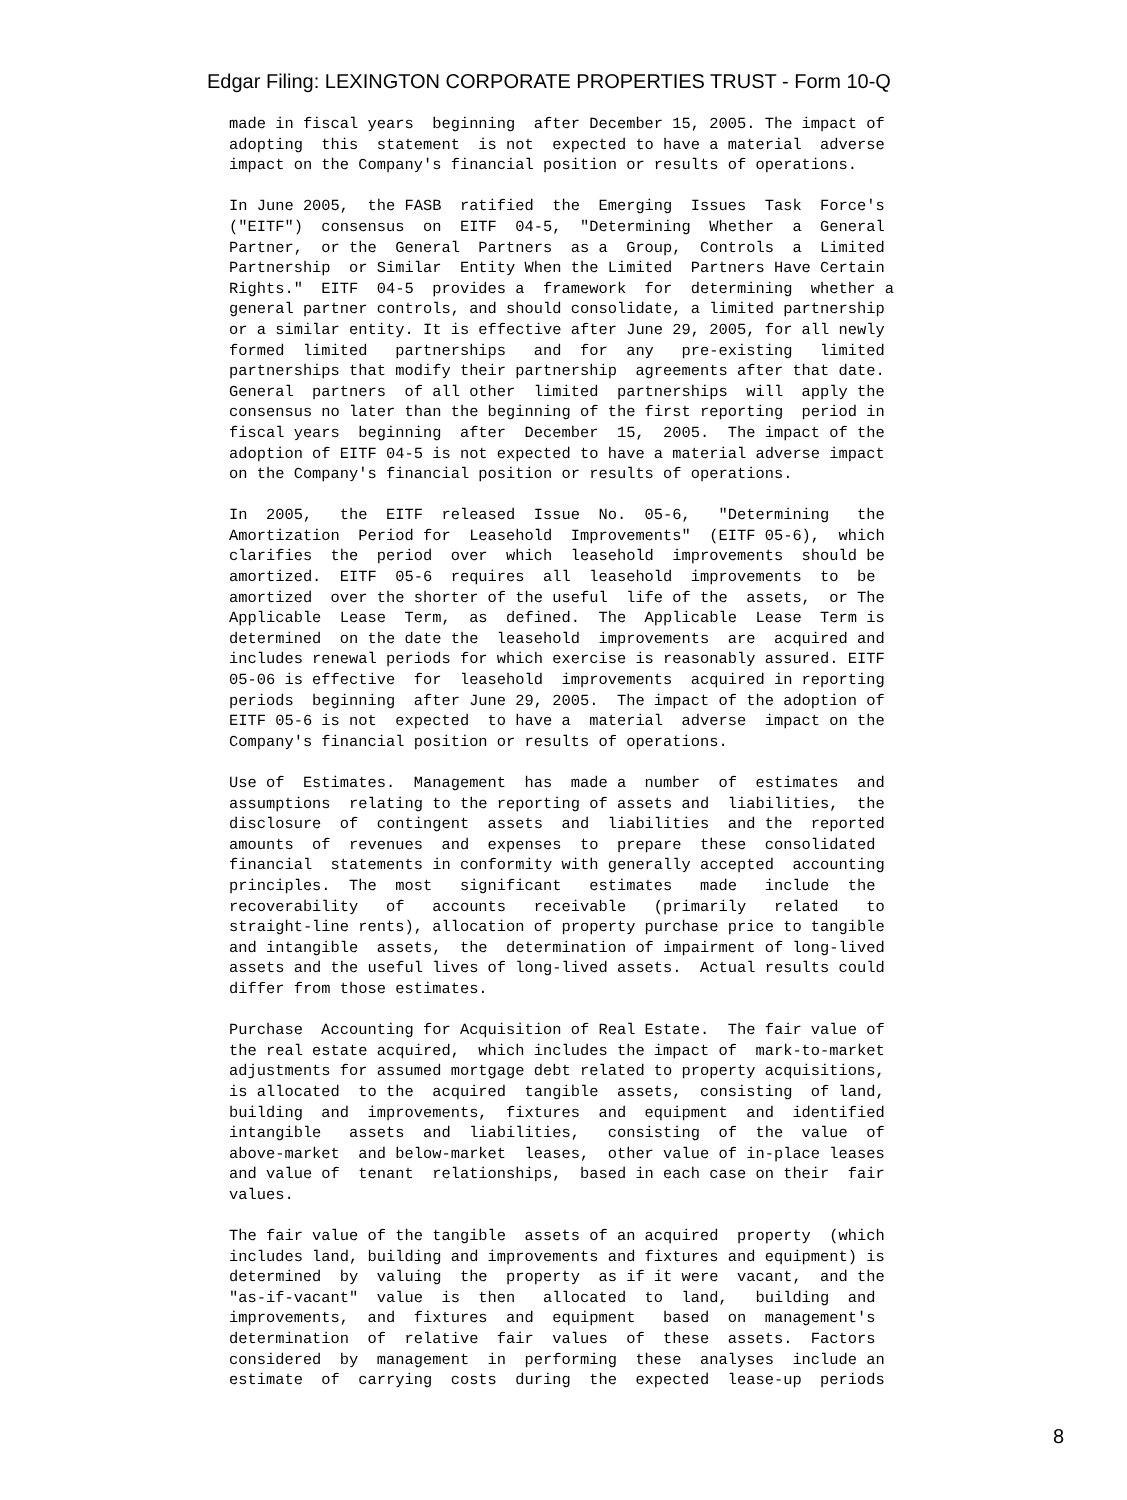Edgar Filing: LEXINGTON CORPORATE PROPERTIES TRUST - Form 10-Q
made in fiscal years beginning after December 15, 2005. The impact of adopting this statement is not expected to have a material adverse impact on the Company's financial position or results of operations.
In June 2005, the FASB ratified the Emerging Issues Task Force's ("EITF") consensus on EITF 04-5, "Determining Whether a General Partner, or the General Partners as a Group, Controls a Limited Partnership or Similar Entity When the Limited Partners Have Certain Rights." EITF 04-5 provides a framework for determining whether a general partner controls, and should consolidate, a limited partnership or a similar entity. It is effective after June 29, 2005, for all newly formed limited partnerships and for any pre-existing limited partnerships that modify their partnership agreements after that date. General partners of all other limited partnerships will apply the consensus no later than the beginning of the first reporting period in fiscal years beginning after December 15, 2005. The impact of the adoption of EITF 04-5 is not expected to have a material adverse impact on the Company's financial position or results of operations.
In 2005, the EITF released Issue No. 05-6, "Determining the Amortization Period for Leasehold Improvements" (EITF 05-6), which clarifies the period over which leasehold improvements should be amortized. EITF 05-6 requires all leasehold improvements to be amortized over the shorter of the useful life of the assets, or The Applicable Lease Term, as defined. The Applicable Lease Term is determined on the date the leasehold improvements are acquired and includes renewal periods for which exercise is reasonably assured. EITF 05-06 is effective for leasehold improvements acquired in reporting periods beginning after June 29, 2005. The impact of the adoption of EITF 05-6 is not expected to have a material adverse impact on the Company's financial position or results of operations.
Use of Estimates. Management has made a number of estimates and assumptions relating to the reporting of assets and liabilities, the disclosure of contingent assets and liabilities and the reported amounts of revenues and expenses to prepare these consolidated financial statements in conformity with generally accepted accounting principles. The most significant estimates made include the recoverability of accounts receivable (primarily related to straight-line rents), allocation of property purchase price to tangible and intangible assets, the determination of impairment of long-lived assets and the useful lives of long-lived assets. Actual results could differ from those estimates.
Purchase Accounting for Acquisition of Real Estate. The fair value of the real estate acquired, which includes the impact of mark-to-market adjustments for assumed mortgage debt related to property acquisitions, is allocated to the acquired tangible assets, consisting of land, building and improvements, fixtures and equipment and identified intangible assets and liabilities, consisting of the value of above-market and below-market leases, other value of in-place leases and value of tenant relationships, based in each case on their fair values.
The fair value of the tangible assets of an acquired property (which includes land, building and improvements and fixtures and equipment) is determined by valuing the property as if it were vacant, and the "as-if-vacant" value is then allocated to land, building and improvements, and fixtures and equipment based on management's determination of relative fair values of these assets. Factors considered by management in performing these analyses include an estimate of carrying costs during the expected lease-up periods
8